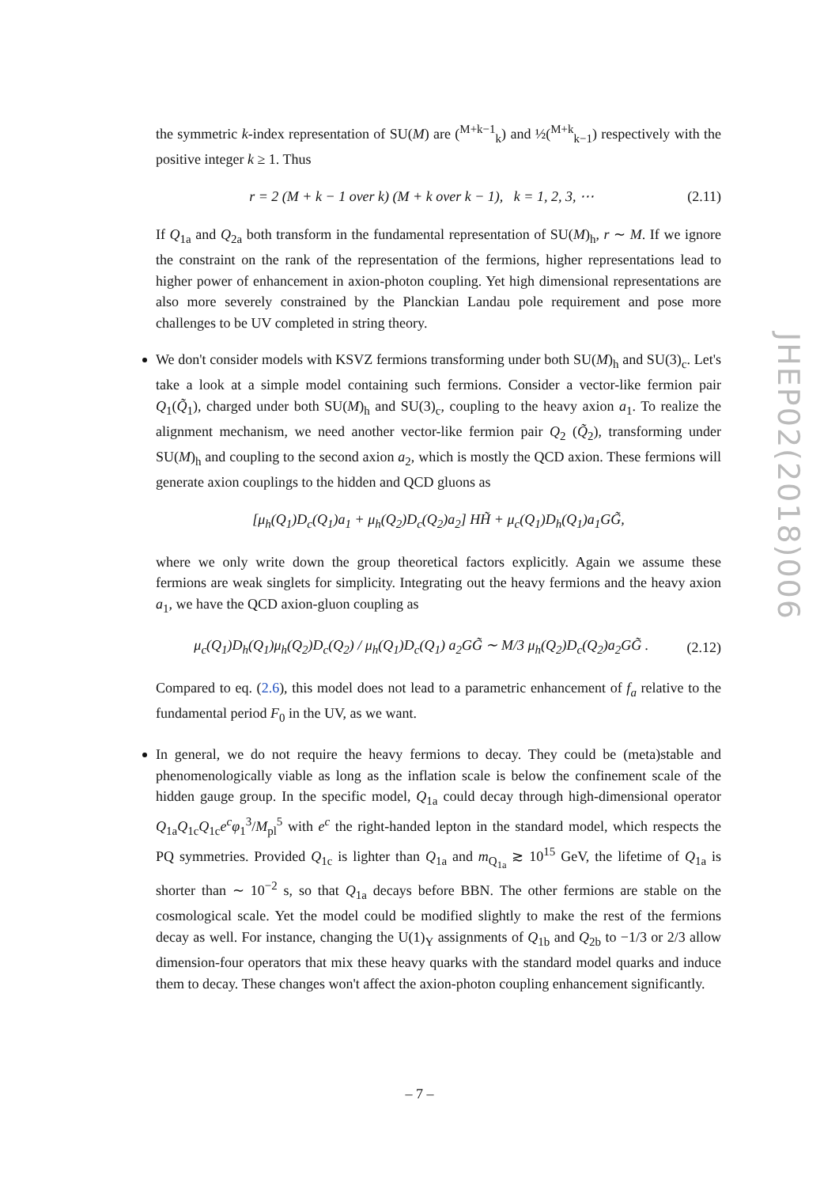the symmetric k-index representation of SU(M) are (<sup>M+k−1</sup><sub>k</sub>) and ½(<sup>M+k</sup><sub>k−1</sub>) respectively with the positive integer k ≥ 1. Thus
r = 2 (M + k − 1 over k) (M + k over k − 1), k = 1, 2, 3, ⋯ (2.11)
If Q<sub>1a</sub> and Q<sub>2a</sub> both transform in the fundamental representation of SU(M)<sub>h</sub>, r ∼ M. If we ignore the constraint on the rank of the representation of the fermions, higher representations lead to higher power of enhancement in axion-photon coupling. Yet high dimensional representations are also more severely constrained by the Planckian Landau pole requirement and pose more challenges to be UV completed in string theory.
We don't consider models with KSVZ fermions transforming under both SU(M)<sub>h</sub> and SU(3)<sub>c</sub>. Let's take a look at a simple model containing such fermions. Consider a vector-like fermion pair Q<sub>1</sub>(Q̃<sub>1</sub>), charged under both SU(M)<sub>h</sub> and SU(3)<sub>c</sub>, coupling to the heavy axion a<sub>1</sub>. To realize the alignment mechanism, we need another vector-like fermion pair Q<sub>2</sub> (Q̃<sub>2</sub>), transforming under SU(M)<sub>h</sub> and coupling to the second axion a<sub>2</sub>, which is mostly the QCD axion. These fermions will generate axion couplings to the hidden and QCD gluons as
[μ<sub>h</sub>(Q<sub>1</sub>)D<sub>c</sub>(Q<sub>1</sub>)a<sub>1</sub> + μ<sub>h</sub>(Q<sub>2</sub>)D<sub>c</sub>(Q<sub>2</sub>)a<sub>2</sub>] HH̃ + μ<sub>c</sub>(Q<sub>1</sub>)D<sub>h</sub>(Q<sub>1</sub>)a<sub>1</sub>GG̃,
where we only write down the group theoretical factors explicitly. Again we assume these fermions are weak singlets for simplicity. Integrating out the heavy fermions and the heavy axion a<sub>1</sub>, we have the QCD axion-gluon coupling as
μ<sub>c</sub>(Q<sub>1</sub>)D<sub>h</sub>(Q<sub>1</sub>)μ<sub>h</sub>(Q<sub>2</sub>)D<sub>c</sub>(Q<sub>2</sub>) / μ<sub>h</sub>(Q<sub>1</sub>)D<sub>c</sub>(Q<sub>1</sub>) a<sub>2</sub>GG̃ ∼ M/3 μ<sub>h</sub>(Q<sub>2</sub>)D<sub>c</sub>(Q<sub>2</sub>)a<sub>2</sub>GG̃ . (2.12)
Compared to eq. (2.6), this model does not lead to a parametric enhancement of f<sub>a</sub> relative to the fundamental period F<sub>0</sub> in the UV, as we want.
In general, we do not require the heavy fermions to decay. They could be (meta)stable and phenomenologically viable as long as the inflation scale is below the confinement scale of the hidden gauge group. In the specific model, Q<sub>1a</sub> could decay through high-dimensional operator Q<sub>1a</sub>Q<sub>1c</sub>Q<sub>1c</sub>e<sup>c</sup>φ<sub>1</sub><sup>3</sup>/M<sub>pl</sub><sup>5</sup> with e<sup>c</sup> the right-handed lepton in the standard model, which respects the PQ symmetries. Provided Q<sub>1c</sub> is lighter than Q<sub>1a</sub> and m<sub>Q<sub>1a</sub></sub> ≳ 10<sup>15</sup> GeV, the lifetime of Q<sub>1a</sub> is shorter than ∼ 10<sup>−2</sup> s, so that Q<sub>1a</sub> decays before BBN. The other fermions are stable on the cosmological scale. Yet the model could be modified slightly to make the rest of the fermions decay as well. For instance, changing the U(1)<sub>Y</sub> assignments of Q<sub>1b</sub> and Q<sub>2b</sub> to −1/3 or 2/3 allow dimension-four operators that mix these heavy quarks with the standard model quarks and induce them to decay. These changes won't affect the axion-photon coupling enhancement significantly.
JHEP02(2018)006
– 7 –